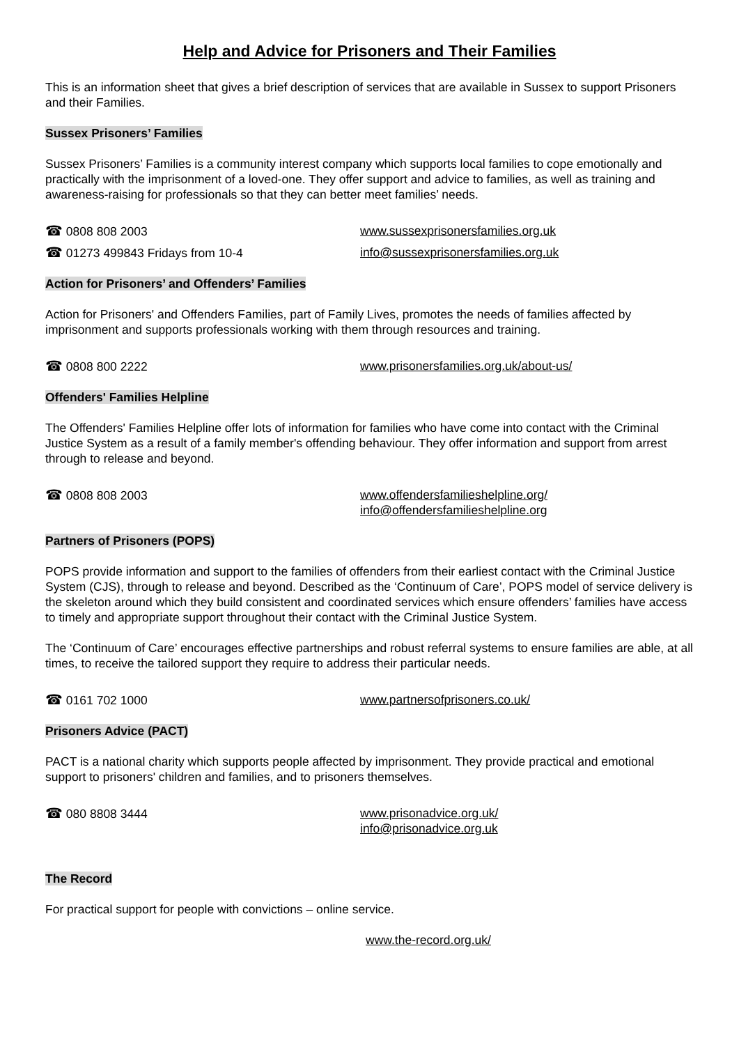Help and Advice for Prisoners and Their Families
This is an information sheet that gives a brief description of services that are available in Sussex to support Prisoners and their Families.
Sussex Prisoners’ Families
Sussex Prisoners’ Families is a community interest company which supports local families to cope emotionally and practically with the imprisonment of a loved-one. They offer support and advice to families, as well as training and awareness-raising for professionals so that they can better meet families’ needs.
☎ 0808 808 2003 www.sussexprisonersfamilies.org.uk
☎ 01273 499843 Fridays from 10-4 info@sussexprisonersfamilies.org.uk
Action for Prisoners’ and Offenders’ Families
Action for Prisoners' and Offenders Families, part of Family Lives, promotes the needs of families affected by imprisonment and supports professionals working with them through resources and training.
☎ 0808 800 2222 www.prisonersfamilies.org.uk/about-us/
Offenders' Families Helpline
The Offenders' Families Helpline offer lots of information for families who have come into contact with the Criminal Justice System as a result of a family member's offending behaviour. They offer information and support from arrest through to release and beyond.
☎ 0808 808 2003 www.offendersfamilieshelpline.org/
info@offendersfamilieshelpline.org
Partners of Prisoners (POPS)
POPS provide information and support to the families of offenders from their earliest contact with the Criminal Justice System (CJS), through to release and beyond. Described as the ‘Continuum of Care’, POPS model of service delivery is the skeleton around which they build consistent and coordinated services which ensure offenders’ families have access to timely and appropriate support throughout their contact with the Criminal Justice System.
The ‘Continuum of Care’ encourages effective partnerships and robust referral systems to ensure families are able, at all times, to receive the tailored support they require to address their particular needs.
☎ 0161 702 1000 www.partnersofprisoners.co.uk/
Prisoners Advice (PACT)
PACT is a national charity which supports people affected by imprisonment. They provide practical and emotional support to prisoners' children and families, and to prisoners themselves.
☎ 080 8808 3444 www.prisonadvice.org.uk/
info@prisonadvice.org.uk
The Record
For practical support for people with convictions – online service.
www.the-record.org.uk/